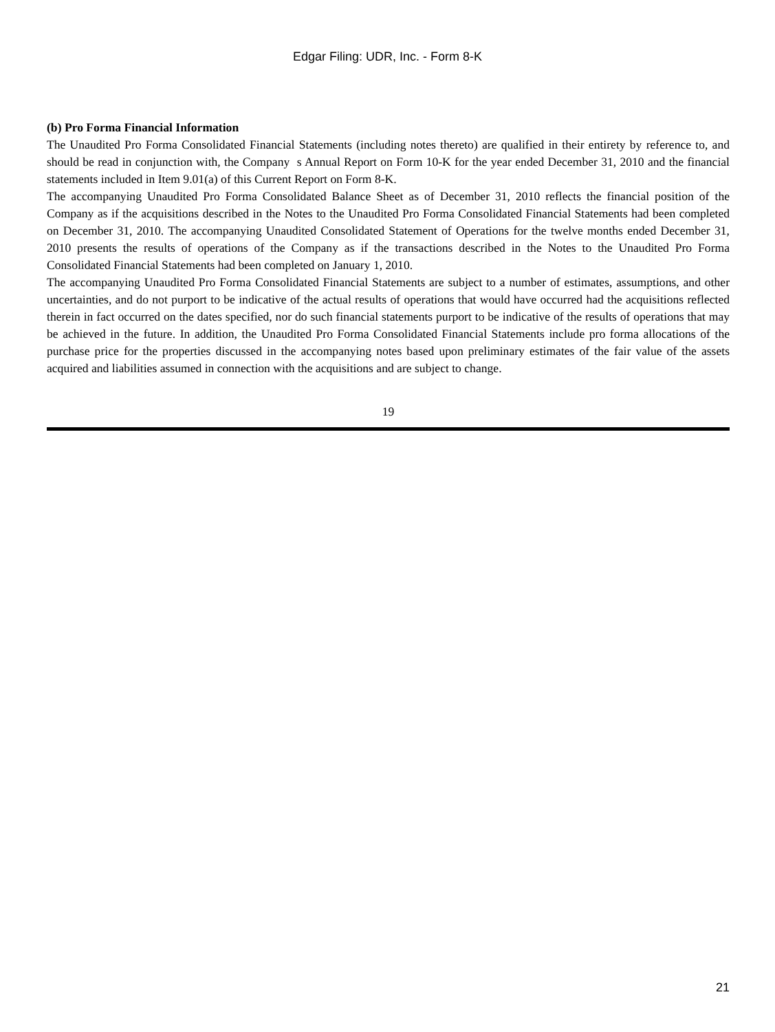Edgar Filing: UDR, Inc. - Form 8-K
(b) Pro Forma Financial Information
The Unaudited Pro Forma Consolidated Financial Statements (including notes thereto) are qualified in their entirety by reference to, and should be read in conjunction with, the Company s Annual Report on Form 10-K for the year ended December 31, 2010 and the financial statements included in Item 9.01(a) of this Current Report on Form 8-K.
The accompanying Unaudited Pro Forma Consolidated Balance Sheet as of December 31, 2010 reflects the financial position of the Company as if the acquisitions described in the Notes to the Unaudited Pro Forma Consolidated Financial Statements had been completed on December 31, 2010. The accompanying Unaudited Consolidated Statement of Operations for the twelve months ended December 31, 2010 presents the results of operations of the Company as if the transactions described in the Notes to the Unaudited Pro Forma Consolidated Financial Statements had been completed on January 1, 2010.
The accompanying Unaudited Pro Forma Consolidated Financial Statements are subject to a number of estimates, assumptions, and other uncertainties, and do not purport to be indicative of the actual results of operations that would have occurred had the acquisitions reflected therein in fact occurred on the dates specified, nor do such financial statements purport to be indicative of the results of operations that may be achieved in the future. In addition, the Unaudited Pro Forma Consolidated Financial Statements include pro forma allocations of the purchase price for the properties discussed in the accompanying notes based upon preliminary estimates of the fair value of the assets acquired and liabilities assumed in connection with the acquisitions and are subject to change.
19
21